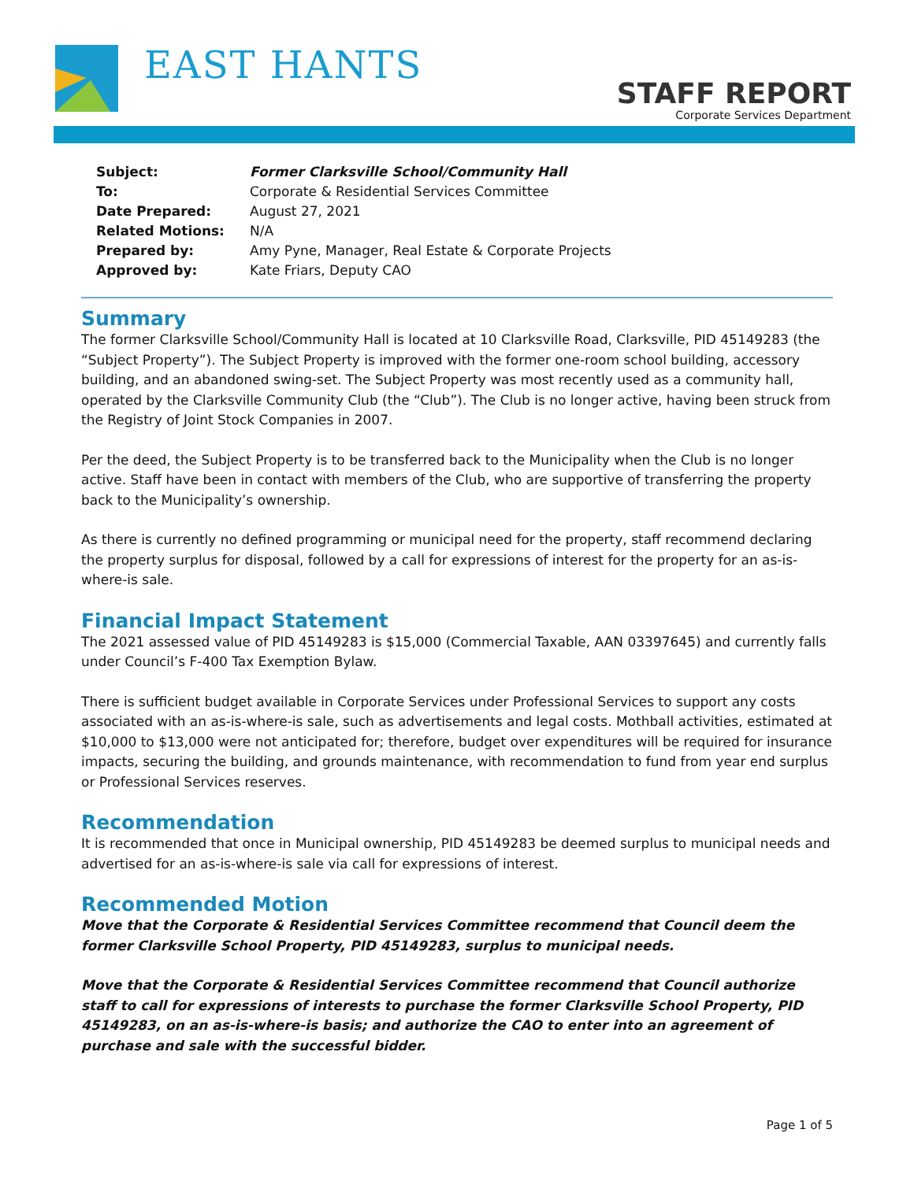EAST HANTS
STAFF REPORT
Corporate Services Department
| Subject: | Former Clarksville School/Community Hall |
| To: | Corporate & Residential Services Committee |
| Date Prepared: | August 27, 2021 |
| Related Motions: | N/A |
| Prepared by: | Amy Pyne, Manager, Real Estate & Corporate Projects |
| Approved by: | Kate Friars, Deputy CAO |
Summary
The former Clarksville School/Community Hall is located at 10 Clarksville Road, Clarksville, PID 45149283 (the “Subject Property”). The Subject Property is improved with the former one-room school building, accessory building, and an abandoned swing-set. The Subject Property was most recently used as a community hall, operated by the Clarksville Community Club (the “Club”). The Club is no longer active, having been struck from the Registry of Joint Stock Companies in 2007.
Per the deed, the Subject Property is to be transferred back to the Municipality when the Club is no longer active. Staff have been in contact with members of the Club, who are supportive of transferring the property back to the Municipality’s ownership.
As there is currently no defined programming or municipal need for the property, staff recommend declaring the property surplus for disposal, followed by a call for expressions of interest for the property for an as-is-where-is sale.
Financial Impact Statement
The 2021 assessed value of PID 45149283 is $15,000 (Commercial Taxable, AAN 03397645) and currently falls under Council’s F-400 Tax Exemption Bylaw.
There is sufficient budget available in Corporate Services under Professional Services to support any costs associated with an as-is-where-is sale, such as advertisements and legal costs. Mothball activities, estimated at $10,000 to $13,000 were not anticipated for; therefore, budget over expenditures will be required for insurance impacts, securing the building, and grounds maintenance, with recommendation to fund from year end surplus or Professional Services reserves.
Recommendation
It is recommended that once in Municipal ownership, PID 45149283 be deemed surplus to municipal needs and advertised for an as-is-where-is sale via call for expressions of interest.
Recommended Motion
Move that the Corporate & Residential Services Committee recommend that Council deem the former Clarksville School Property, PID 45149283, surplus to municipal needs.
Move that the Corporate & Residential Services Committee recommend that Council authorize staff to call for expressions of interests to purchase the former Clarksville School Property, PID 45149283, on an as-is-where-is basis; and authorize the CAO to enter into an agreement of purchase and sale with the successful bidder.
Page 1 of 5